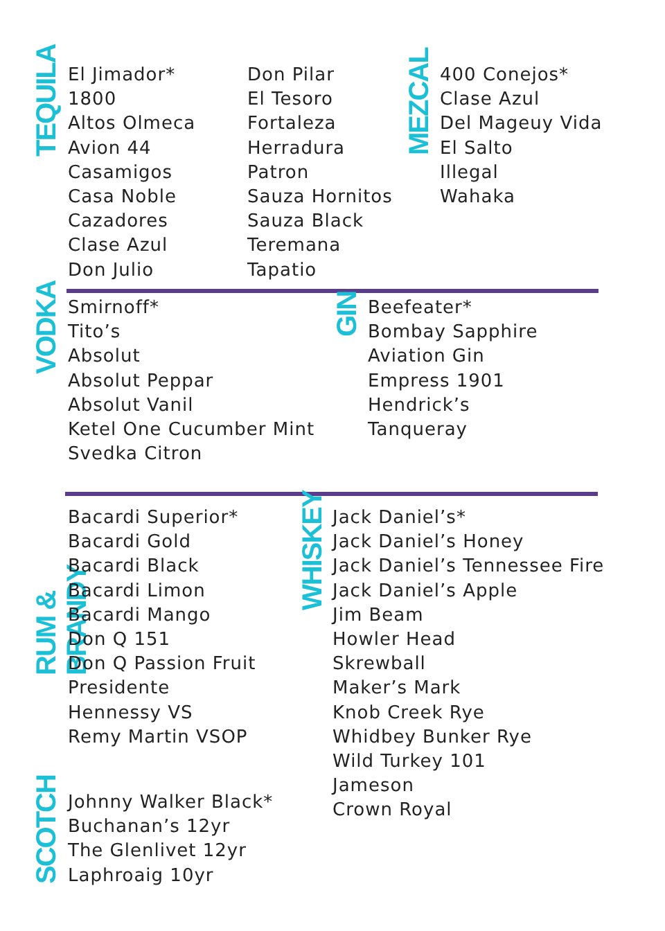TEQUILA
El Jimador*
1800
Altos Olmeca
Avion 44
Casamigos
Casa Noble
Cazadores
Clase Azul
Don Julio
Don Pilar
El Tesoro
Fortaleza
Herradura
Patron
Sauza Hornitos
Sauza Black
Teremana
Tapatio
MEZCAL
400 Conejos*
Clase Azul
Del Mageuy Vida
El Salto
Illegal
Wahaka
VODKA
Smirnoff*
Tito’s
Absolut
Absolut Peppar
Absolut Vanil
Ketel One Cucumber Mint
Svedka Citron
GIN
Beefeater*
Bombay Sapphire
Aviation Gin
Empress 1901
Hendrick’s
Tanqueray
RUM & BRANDY
Bacardi Superior*
Bacardi Gold
Bacardi Black
Bacardi Limon
Bacardi Mango
Don Q 151
Don Q Passion Fruit
Presidente
Hennessy VS
Remy Martin VSOP
WHISKEY
Jack Daniel’s*
Jack Daniel’s Honey
Jack Daniel’s Tennessee Fire
Jack Daniel’s Apple
Jim Beam
Howler Head
Skrewball
Maker’s Mark
Knob Creek Rye
Whidbey Bunker Rye
Wild Turkey 101
Jameson
Crown Royal
SCOTCH
Johnny Walker Black*
Buchanan’s 12yr
The Glenlivet 12yr
Laphroaig 10yr